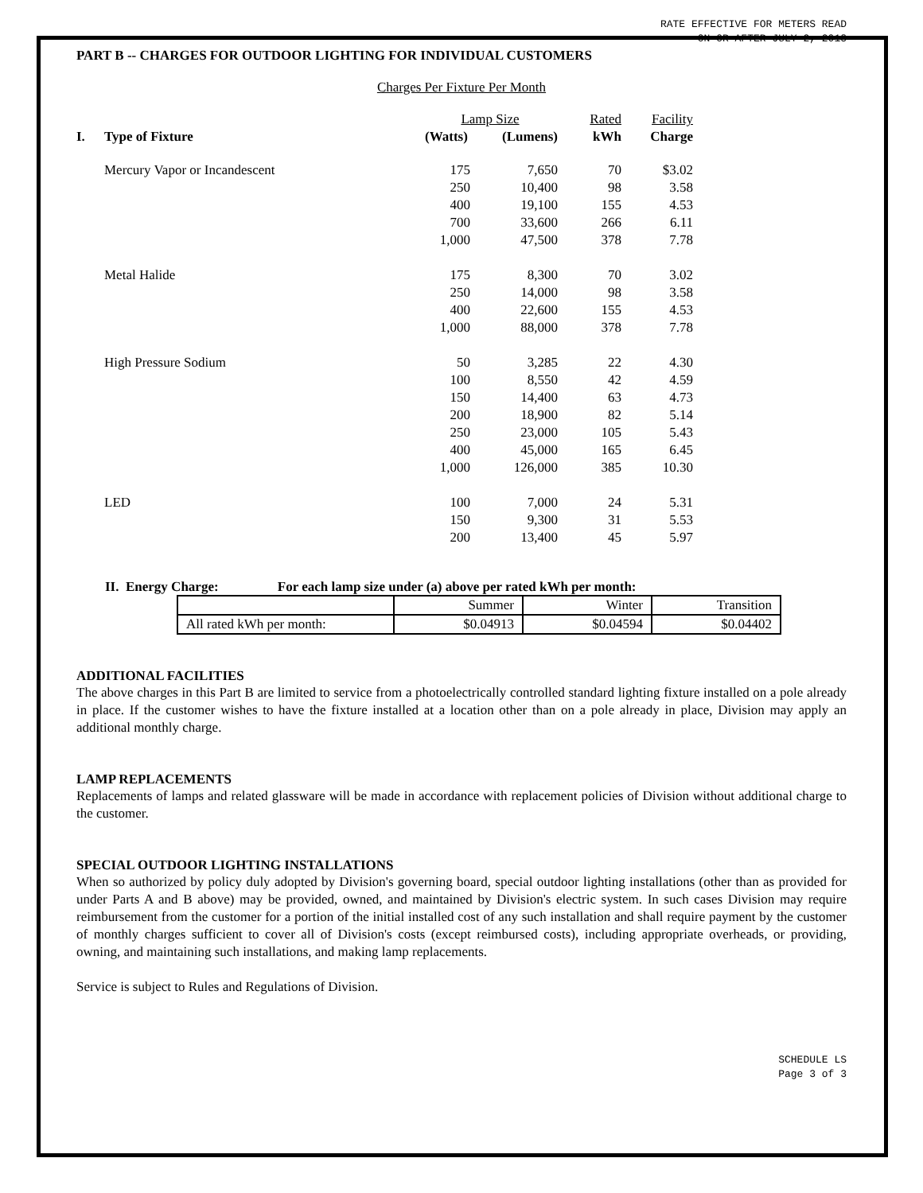RATE EFFECTIVE FOR METERS READ
ON OR AFTER JULY 2, 2018
PART B -- CHARGES FOR OUTDOOR LIGHTING FOR INDIVIDUAL CUSTOMERS
Charges Per Fixture Per Month
| | | Lamp Size | | Rated | Facility |
| I. | Type of Fixture | (Watts) | (Lumens) | kWh | Charge |
| | Mercury Vapor or Incandescent | 175 | 7,650 | 70 | $3.02 |
| | | 250 | 10,400 | 98 | 3.58 |
| | | 400 | 19,100 | 155 | 4.53 |
| | | 700 | 33,600 | 266 | 6.11 |
| | | 1,000 | 47,500 | 378 | 7.78 |
| | Metal Halide | 175 | 8,300 | 70 | 3.02 |
| | | 250 | 14,000 | 98 | 3.58 |
| | | 400 | 22,600 | 155 | 4.53 |
| | | 1,000 | 88,000 | 378 | 7.78 |
| | High Pressure Sodium | 50 | 3,285 | 22 | 4.30 |
| | | 100 | 8,550 | 42 | 4.59 |
| | | 150 | 14,400 | 63 | 4.73 |
| | | 200 | 18,900 | 82 | 5.14 |
| | | 250 | 23,000 | 105 | 5.43 |
| | | 400 | 45,000 | 165 | 6.45 |
| | | 1,000 | 126,000 | 385 | 10.30 |
| | LED | 100 | 7,000 | 24 | 5.31 |
| | | 150 | 9,300 | 31 | 5.53 |
| | | 200 | 13,400 | 45 | 5.97 |
II. Energy Charge: For each lamp size under (a) above per rated kWh per month:
| | Summer | Winter | Transition |
| All rated kWh per month: | $0.04913 | $0.04594 | $0.04402 |
ADDITIONAL FACILITIES
The above charges in this Part B are limited to service from a photoelectrically controlled standard lighting fixture installed on a pole already in place. If the customer wishes to have the fixture installed at a location other than on a pole already in place, Division may apply an additional monthly charge.
LAMP REPLACEMENTS
Replacements of lamps and related glassware will be made in accordance with replacement policies of Division without additional charge to the customer.
SPECIAL OUTDOOR LIGHTING INSTALLATIONS
When so authorized by policy duly adopted by Division's governing board, special outdoor lighting installations (other than as provided for under Parts A and B above) may be provided, owned, and maintained by Division's electric system. In such cases Division may require reimbursement from the customer for a portion of the initial installed cost of any such installation and shall require payment by the customer of monthly charges sufficient to cover all of Division's costs (except reimbursed costs), including appropriate overheads, or providing, owning, and maintaining such installations, and making lamp replacements.
Service is subject to Rules and Regulations of Division.
SCHEDULE LS
Page 3 of 3